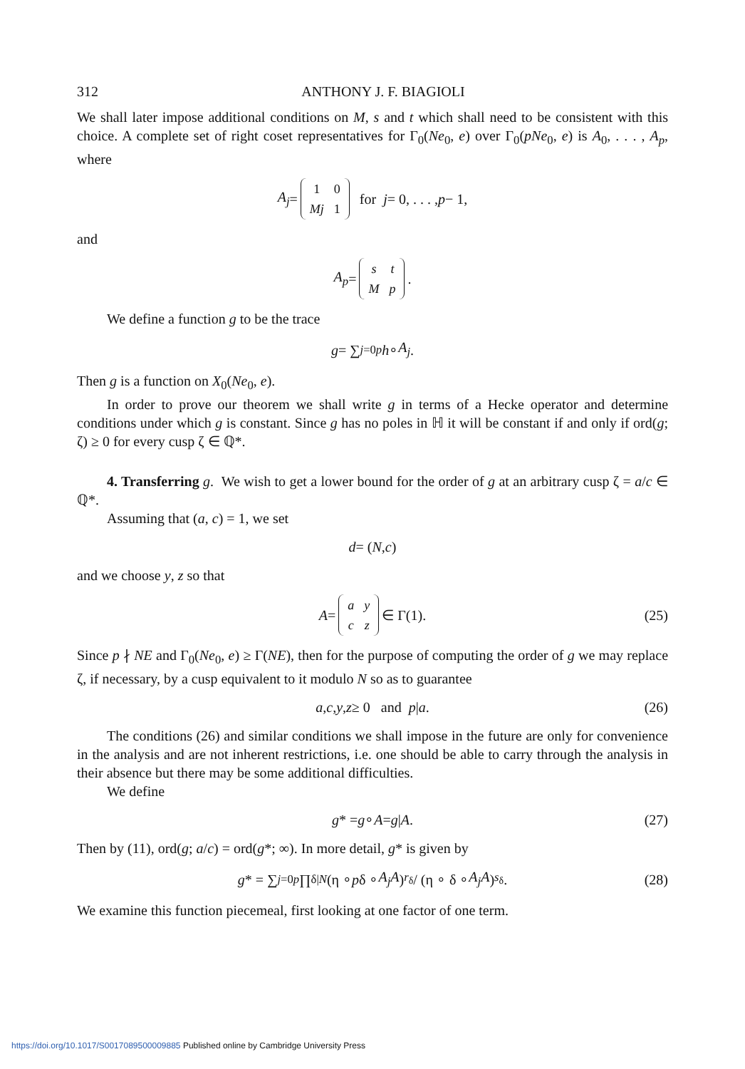312 ANTHONY J. F. BIAGIOLI
We shall later impose additional conditions on M, s and t which shall need to be consistent with this choice. A complete set of right coset representatives for Γ<sub>0</sub>(Ne<sub>0</sub>, e) over Γ<sub>0</sub>(pNe<sub>0</sub>, e) is A<sub>0</sub>, . . . , A<sub>p</sub>, where
A<sub>j</sub> =
| 1 | 0 |
| Mj | 1 |
for j = 0, . . . , p − 1,
and
A<sub>p</sub> =
| s | t |
| M | p |
.
We define a function g to be the trace
g = ∑<sub>j=0</sub><sup>p</sup> h ∘ A<sub>j</sub>.
Then g is a function on X<sub>0</sub>(Ne<sub>0</sub>, e).
In order to prove our theorem we shall write g in terms of a Hecke operator and determine conditions under which g is constant. Since g has no poles in ℍ it will be constant if and only if ord(g; ζ) ≥ 0 for every cusp ζ ∈ ℚ*.
4. Transferring g. We wish to get a lower bound for the order of g at an arbitrary cusp ζ = a/c ∈ ℚ*.
Assuming that (a, c) = 1, we set
d = (N, c)
and we choose y, z so that
A =
| a | y |
| c | z |
∈ Γ(1). (25)
Since p ∤ NE and Γ<sub>0</sub>(Ne<sub>0</sub>, e) ≥ Γ(NE), then for the purpose of computing the order of g we may replace ζ, if necessary, by a cusp equivalent to it modulo N so as to guarantee
a, c, y, z ≥ 0 and p | a. (26)
The conditions (26) and similar conditions we shall impose in the future are only for convenience in the analysis and are not inherent restrictions, i.e. one should be able to carry through the analysis in their absence but there may be some additional difficulties.
We define
g * = g ∘ A = g | A. (27)
Then by (11), ord(g; a/c) = ord(g*; ∞). In more detail, g* is given by
g * = ∑<sub>j=0</sub><sup>p</sup> ∏<sub>δ|N</sub> (η ∘ p δ ∘ A<sub>j</sub>A)<sup>r<sub>δ</sub></sup> / (η ∘ δ ∘ A<sub>j</sub>A)<sup>s<sub>δ</sub></sup>. (28)
We examine this function piecemeal, first looking at one factor of one term.
https://doi.org/10.1017/S0017089500009885 Published online by Cambridge University Press